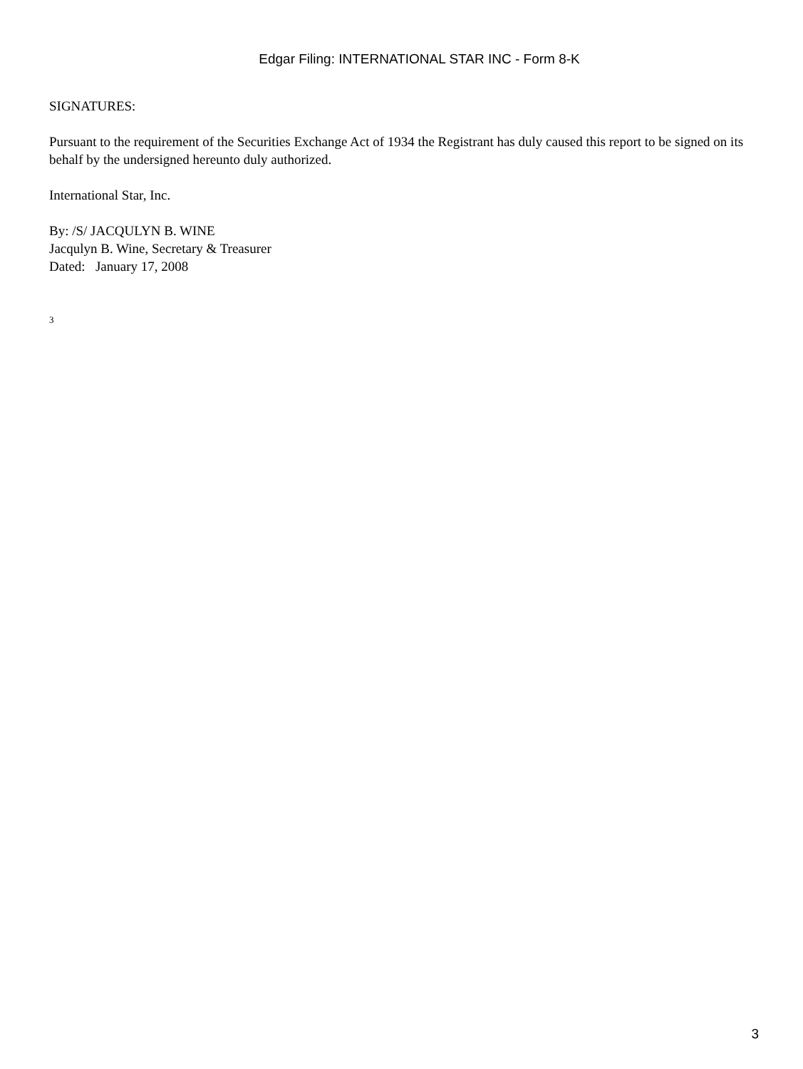Edgar Filing: INTERNATIONAL STAR INC - Form 8-K
SIGNATURES:
Pursuant to the requirement of the Securities Exchange Act of 1934 the Registrant has duly caused this report to be signed on its behalf by the undersigned hereunto duly authorized.
International Star, Inc.
By: /S/ JACQULYN B. WINE
Jacqulyn B. Wine, Secretary & Treasurer
Dated: January 17, 2008
3
3